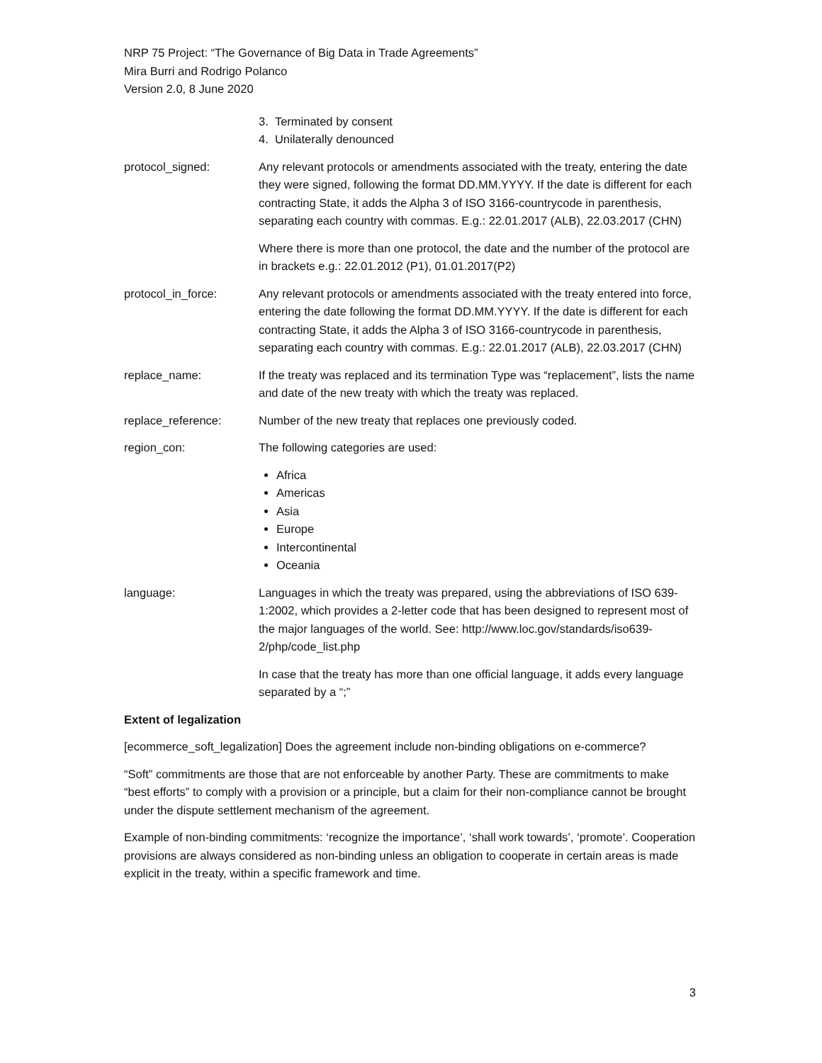NRP 75 Project: “The Governance of Big Data in Trade Agreements”
Mira Burri and Rodrigo Polanco
Version 2.0, 8 June 2020
3. Terminated by consent
4. Unilaterally denounced
protocol_signed: Any relevant protocols or amendments associated with the treaty, entering the date they were signed, following the format DD.MM.YYYY. If the date is different for each contracting State, it adds the Alpha 3 of ISO 3166-countrycode in parenthesis, separating each country with commas. E.g.: 22.01.2017 (ALB), 22.03.2017 (CHN)
Where there is more than one protocol, the date and the number of the protocol are in brackets e.g.: 22.01.2012 (P1), 01.01.2017(P2)
protocol_in_force: Any relevant protocols or amendments associated with the treaty entered into force, entering the date following the format DD.MM.YYYY. If the date is different for each contracting State, it adds the Alpha 3 of ISO 3166-countrycode in parenthesis, separating each country with commas. E.g.: 22.01.2017 (ALB), 22.03.2017 (CHN)
replace_name: If the treaty was replaced and its termination Type was “replacement”, lists the name and date of the new treaty with which the treaty was replaced.
replace_reference: Number of the new treaty that replaces one previously coded.
region_con: The following categories are used:
Africa
Americas
Asia
Europe
Intercontinental
Oceania
language: Languages in which the treaty was prepared, using the abbreviations of ISO 639-1:2002, which provides a 2-letter code that has been designed to represent most of the major languages of the world. See: http://www.loc.gov/standards/iso639-2/php/code_list.php
In case that the treaty has more than one official language, it adds every language separated by a “;”
Extent of legalization
[ecommerce_soft_legalization] Does the agreement include non-binding obligations on e-commerce?
“Soft” commitments are those that are not enforceable by another Party. These are commitments to make “best efforts” to comply with a provision or a principle, but a claim for their non-compliance cannot be brought under the dispute settlement mechanism of the agreement.
Example of non-binding commitments: ‘recognize the importance’, ‘shall work towards’, ‘promote’. Cooperation provisions are always considered as non-binding unless an obligation to cooperate in certain areas is made explicit in the treaty, within a specific framework and time.
3